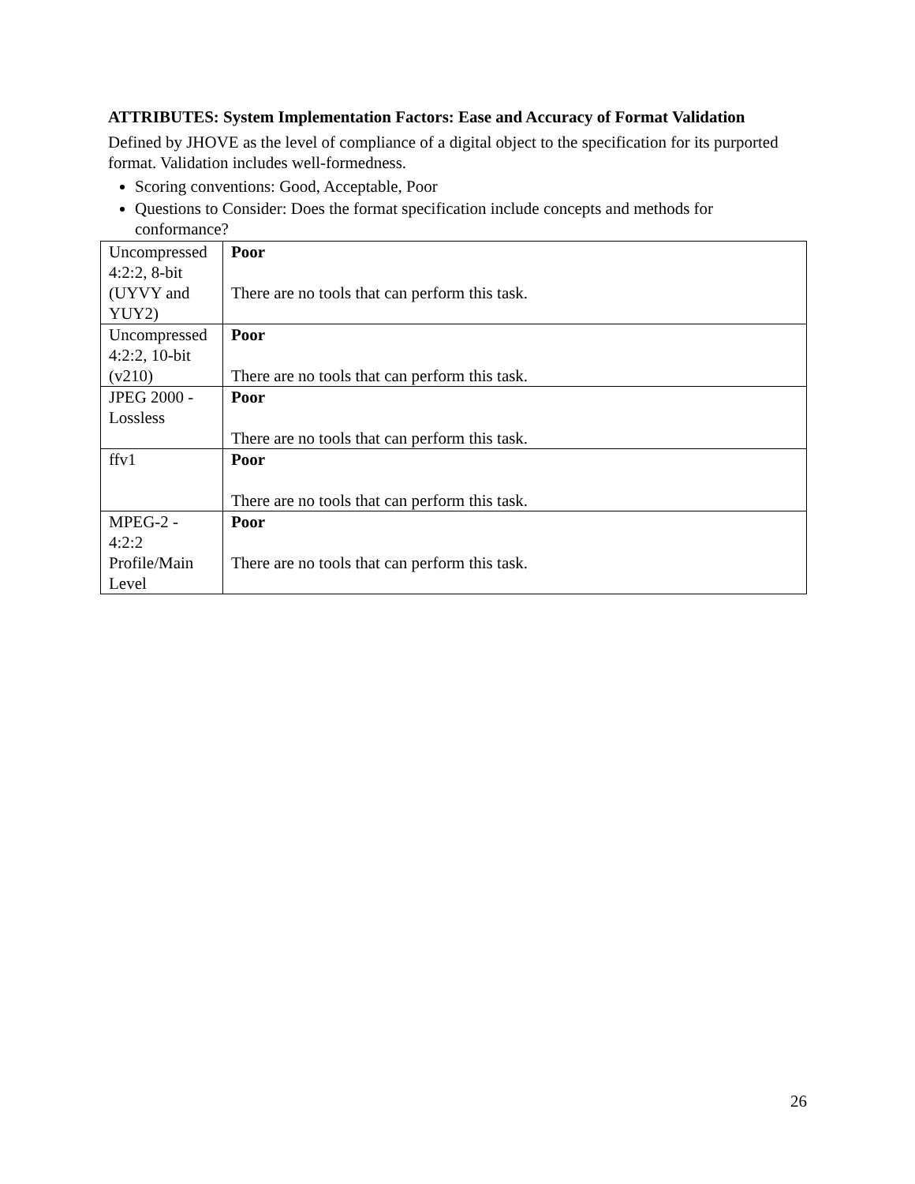ATTRIBUTES: System Implementation Factors: Ease and Accuracy of Format Validation
Defined by JHOVE as the level of compliance of a digital object to the specification for its purported format. Validation includes well-formedness.
Scoring conventions: Good, Acceptable, Poor
Questions to Consider: Does the format specification include concepts and methods for conformance?
| Uncompressed 4:2:2, 8-bit (UYVY and YUY2) | Poor There are no tools that can perform this task. |
| Uncompressed 4:2:2, 10-bit (v210) | Poor There are no tools that can perform this task. |
| JPEG 2000 - Lossless | Poor There are no tools that can perform this task. |
| ffv1 | Poor There are no tools that can perform this task. |
| MPEG-2 - 4:2:2 Profile/Main Level | Poor There are no tools that can perform this task. |
26